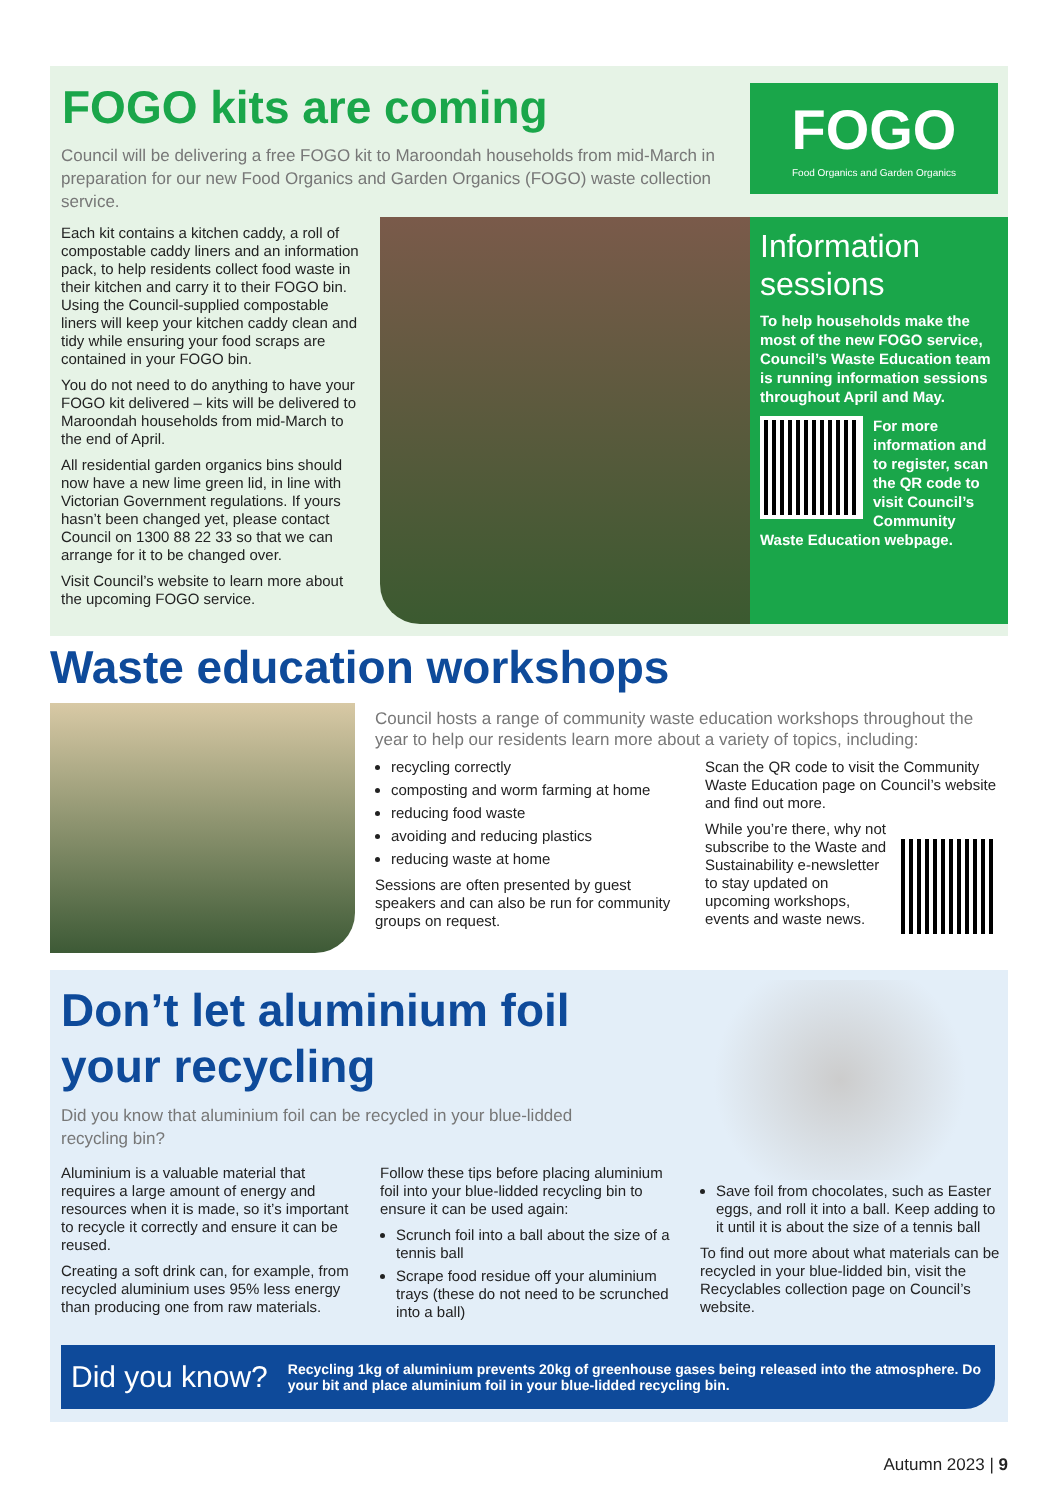FOGO kits are coming
Council will be delivering a free FOGO kit to Maroondah households from mid-March in preparation for our new Food Organics and Garden Organics (FOGO) waste collection service.
Each kit contains a kitchen caddy, a roll of compostable caddy liners and an information pack, to help residents collect food waste in their kitchen and carry it to their FOGO bin. Using the Council-supplied compostable liners will keep your kitchen caddy clean and tidy while ensuring your food scraps are contained in your FOGO bin.
You do not need to do anything to have your FOGO kit delivered – kits will be delivered to Maroondah households from mid-March to the end of April.
All residential garden organics bins should now have a new lime green lid, in line with Victorian Government regulations. If yours hasn’t been changed yet, please contact Council on 1300 88 22 33 so that we can arrange for it to be changed over.
Visit Council’s website to learn more about the upcoming FOGO service.
FOGO
Food Organics and Garden Organics
Information sessions
To help households make the most of the new FOGO service, Council’s Waste Education team is running information sessions throughout April and May.
For more information and to register, scan the QR code to visit Council’s Community Waste Education webpage.
Waste education workshops
Council hosts a range of community waste education workshops throughout the year to help our residents learn more about a variety of topics, including:
recycling correctly
composting and worm farming at home
reducing food waste
avoiding and reducing plastics
reducing waste at home
Sessions are often presented by guest speakers and can also be run for community groups on request.
Scan the QR code to visit the Community Waste Education page on Council’s website and find out more.
While you’re there, why not subscribe to the Waste and Sustainability e-newsletter to stay updated on upcoming workshops, events and waste news.
Don’t let aluminium foil your recycling
Did you know that aluminium foil can be recycled in your blue-lidded recycling bin?
Aluminium is a valuable material that requires a large amount of energy and resources when it is made, so it’s important to recycle it correctly and ensure it can be reused.
Creating a soft drink can, for example, from recycled aluminium uses 95% less energy than producing one from raw materials.
Follow these tips before placing aluminium foil into your blue-lidded recycling bin to ensure it can be used again:
Scrunch foil into a ball about the size of a tennis ball
Scrape food residue off your aluminium trays (these do not need to be scrunched into a ball)
Save foil from chocolates, such as Easter eggs, and roll it into a ball. Keep adding to it until it is about the size of a tennis ball
To find out more about what materials can be recycled in your blue-lidded bin, visit the Recyclables collection page on Council’s website.
Did you know? Recycling 1kg of aluminium prevents 20kg of greenhouse gases being released into the atmosphere. Do your bit and place aluminium foil in your blue-lidded recycling bin.
Autumn 2023 | 9